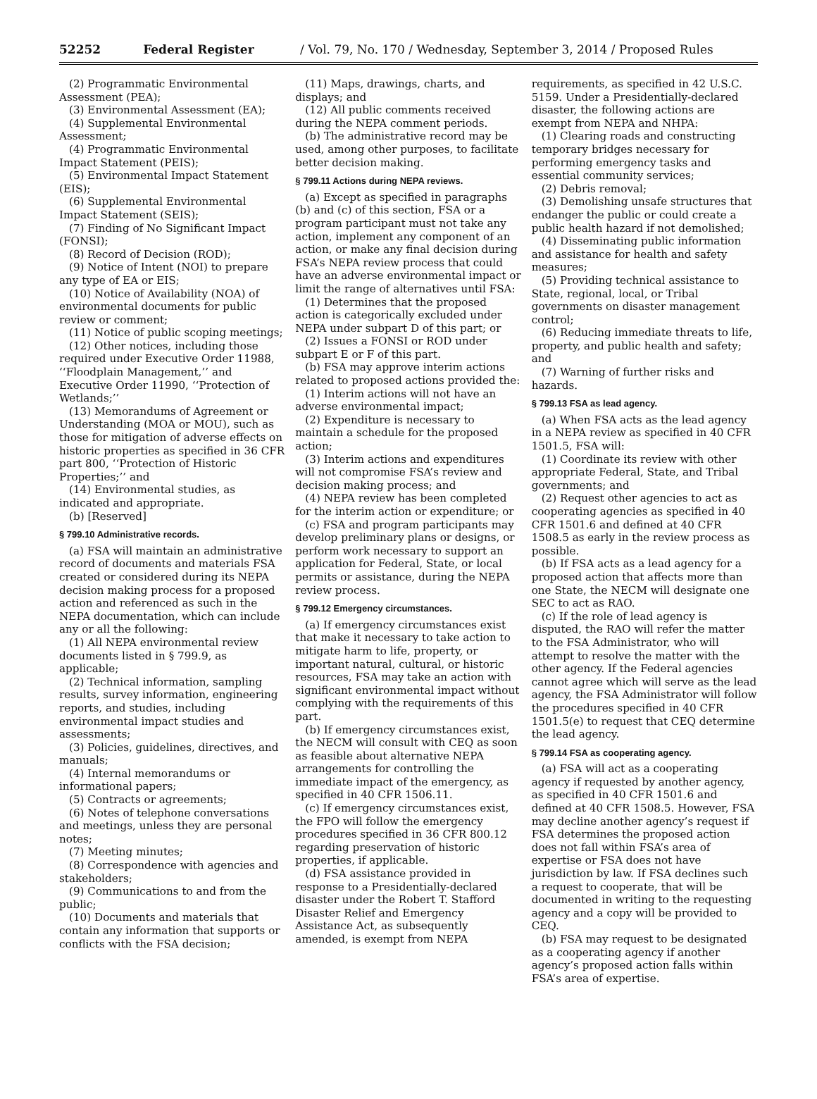52252 Federal Register / Vol. 79, No. 170 / Wednesday, September 3, 2014 / Proposed Rules
(2) Programmatic Environmental Assessment (PEA);
(3) Environmental Assessment (EA);
(4) Supplemental Environmental Assessment;
(4) Programmatic Environmental Impact Statement (PEIS);
(5) Environmental Impact Statement (EIS);
(6) Supplemental Environmental Impact Statement (SEIS);
(7) Finding of No Significant Impact (FONSI);
(8) Record of Decision (ROD);
(9) Notice of Intent (NOI) to prepare any type of EA or EIS;
(10) Notice of Availability (NOA) of environmental documents for public review or comment;
(11) Notice of public scoping meetings;
(12) Other notices, including those required under Executive Order 11988, ‘‘Floodplain Management,’’ and Executive Order 11990, ‘‘Protection of Wetlands;’’
(13) Memorandums of Agreement or Understanding (MOA or MOU), such as those for mitigation of adverse effects on historic properties as specified in 36 CFR part 800, ‘‘Protection of Historic Properties;’’ and
(14) Environmental studies, as indicated and appropriate.
(b) [Reserved]
§ 799.10 Administrative records.
(a) FSA will maintain an administrative record of documents and materials FSA created or considered during its NEPA decision making process for a proposed action and referenced as such in the NEPA documentation, which can include any or all the following:
(1) All NEPA environmental review documents listed in § 799.9, as applicable;
(2) Technical information, sampling results, survey information, engineering reports, and studies, including environmental impact studies and assessments;
(3) Policies, guidelines, directives, and manuals;
(4) Internal memorandums or informational papers;
(5) Contracts or agreements;
(6) Notes of telephone conversations and meetings, unless they are personal notes;
(7) Meeting minutes;
(8) Correspondence with agencies and stakeholders;
(9) Communications to and from the public;
(10) Documents and materials that contain any information that supports or conflicts with the FSA decision;
(11) Maps, drawings, charts, and displays; and
(12) All public comments received during the NEPA comment periods.
(b) The administrative record may be used, among other purposes, to facilitate better decision making.
§ 799.11 Actions during NEPA reviews.
(a) Except as specified in paragraphs (b) and (c) of this section, FSA or a program participant must not take any action, implement any component of an action, or make any final decision during FSA’s NEPA review process that could have an adverse environmental impact or limit the range of alternatives until FSA:
(1) Determines that the proposed action is categorically excluded under NEPA under subpart D of this part; or
(2) Issues a FONSI or ROD under subpart E or F of this part.
(b) FSA may approve interim actions related to proposed actions provided the:
(1) Interim actions will not have an adverse environmental impact;
(2) Expenditure is necessary to maintain a schedule for the proposed action;
(3) Interim actions and expenditures will not compromise FSA’s review and decision making process; and
(4) NEPA review has been completed for the interim action or expenditure; or
(c) FSA and program participants may develop preliminary plans or designs, or perform work necessary to support an application for Federal, State, or local permits or assistance, during the NEPA review process.
§ 799.12 Emergency circumstances.
(a) If emergency circumstances exist that make it necessary to take action to mitigate harm to life, property, or important natural, cultural, or historic resources, FSA may take an action with significant environmental impact without complying with the requirements of this part.
(b) If emergency circumstances exist, the NECM will consult with CEQ as soon as feasible about alternative NEPA arrangements for controlling the immediate impact of the emergency, as specified in 40 CFR 1506.11.
(c) If emergency circumstances exist, the FPO will follow the emergency procedures specified in 36 CFR 800.12 regarding preservation of historic properties, if applicable.
(d) FSA assistance provided in response to a Presidentially-declared disaster under the Robert T. Stafford Disaster Relief and Emergency Assistance Act, as subsequently amended, is exempt from NEPA
requirements, as specified in 42 U.S.C. 5159. Under a Presidentially-declared disaster, the following actions are exempt from NEPA and NHPA:
(1) Clearing roads and constructing temporary bridges necessary for performing emergency tasks and essential community services;
(2) Debris removal;
(3) Demolishing unsafe structures that endanger the public or could create a public health hazard if not demolished;
(4) Disseminating public information and assistance for health and safety measures;
(5) Providing technical assistance to State, regional, local, or Tribal governments on disaster management control;
(6) Reducing immediate threats to life, property, and public health and safety; and
(7) Warning of further risks and hazards.
§ 799.13 FSA as lead agency.
(a) When FSA acts as the lead agency in a NEPA review as specified in 40 CFR 1501.5, FSA will:
(1) Coordinate its review with other appropriate Federal, State, and Tribal governments; and
(2) Request other agencies to act as cooperating agencies as specified in 40 CFR 1501.6 and defined at 40 CFR 1508.5 as early in the review process as possible.
(b) If FSA acts as a lead agency for a proposed action that affects more than one State, the NECM will designate one SEC to act as RAO.
(c) If the role of lead agency is disputed, the RAO will refer the matter to the FSA Administrator, who will attempt to resolve the matter with the other agency. If the Federal agencies cannot agree which will serve as the lead agency, the FSA Administrator will follow the procedures specified in 40 CFR 1501.5(e) to request that CEQ determine the lead agency.
§ 799.14 FSA as cooperating agency.
(a) FSA will act as a cooperating agency if requested by another agency, as specified in 40 CFR 1501.6 and defined at 40 CFR 1508.5. However, FSA may decline another agency’s request if FSA determines the proposed action does not fall within FSA’s area of expertise or FSA does not have jurisdiction by law. If FSA declines such a request to cooperate, that will be documented in writing to the requesting agency and a copy will be provided to CEQ.
(b) FSA may request to be designated as a cooperating agency if another agency’s proposed action falls within FSA’s area of expertise.